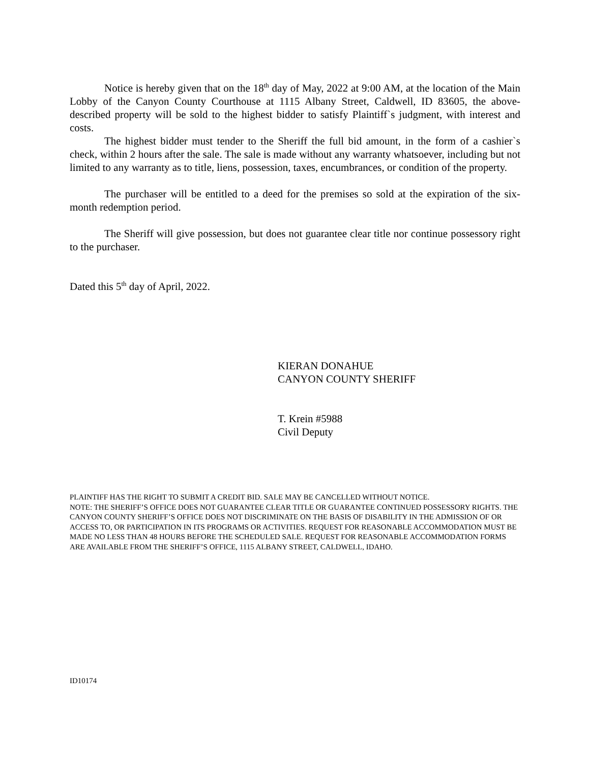Notice is hereby given that on the 18<sup>th</sup> day of May, 2022 at 9:00 AM, at the location of the Main Lobby of the Canyon County Courthouse at 1115 Albany Street, Caldwell, ID 83605, the above-described property will be sold to the highest bidder to satisfy Plaintiff`s judgment, with interest and costs.
The highest bidder must tender to the Sheriff the full bid amount, in the form of a cashier`s check, within 2 hours after the sale. The sale is made without any warranty whatsoever, including but not limited to any warranty as to title, liens, possession, taxes, encumbrances, or condition of the property.
The purchaser will be entitled to a deed for the premises so sold at the expiration of the six-month redemption period.
The Sheriff will give possession, but does not guarantee clear title nor continue possessory right to the purchaser.
Dated this 5<sup>th</sup> day of April, 2022.
KIERAN DONAHUE
CANYON COUNTY SHERIFF
T. Krein #5988
Civil Deputy
PLAINTIFF HAS THE RIGHT TO SUBMIT A CREDIT BID. SALE MAY BE CANCELLED WITHOUT NOTICE.
NOTE: THE SHERIFF’S OFFICE DOES NOT GUARANTEE CLEAR TITLE OR GUARANTEE CONTINUED POSSESSORY RIGHTS. THE CANYON COUNTY SHERIFF’S OFFICE DOES NOT DISCRIMINATE ON THE BASIS OF DISABILITY IN THE ADMISSION OF OR ACCESS TO, OR PARTICIPATION IN ITS PROGRAMS OR ACTIVITIES. REQUEST FOR REASONABLE ACCOMMODATION MUST BE MADE NO LESS THAN 48 HOURS BEFORE THE SCHEDULED SALE. REQUEST FOR REASONABLE ACCOMMODATION FORMS ARE AVAILABLE FROM THE SHERIFF’S OFFICE, 1115 ALBANY STREET, CALDWELL, IDAHO.
ID10174